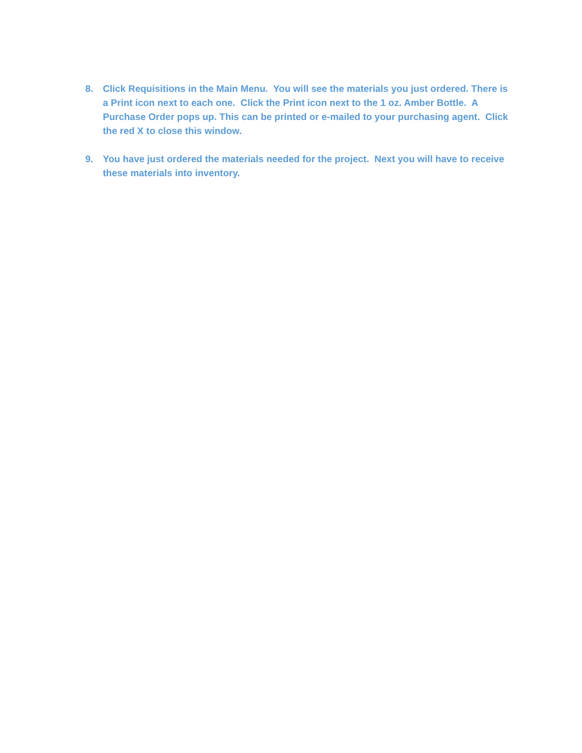8. Click Requisitions in the Main Menu. You will see the materials you just ordered. There is a Print icon next to each one. Click the Print icon next to the 1 oz. Amber Bottle. A Purchase Order pops up. This can be printed or e-mailed to your purchasing agent. Click the red X to close this window.
9. You have just ordered the materials needed for the project. Next you will have to receive these materials into inventory.